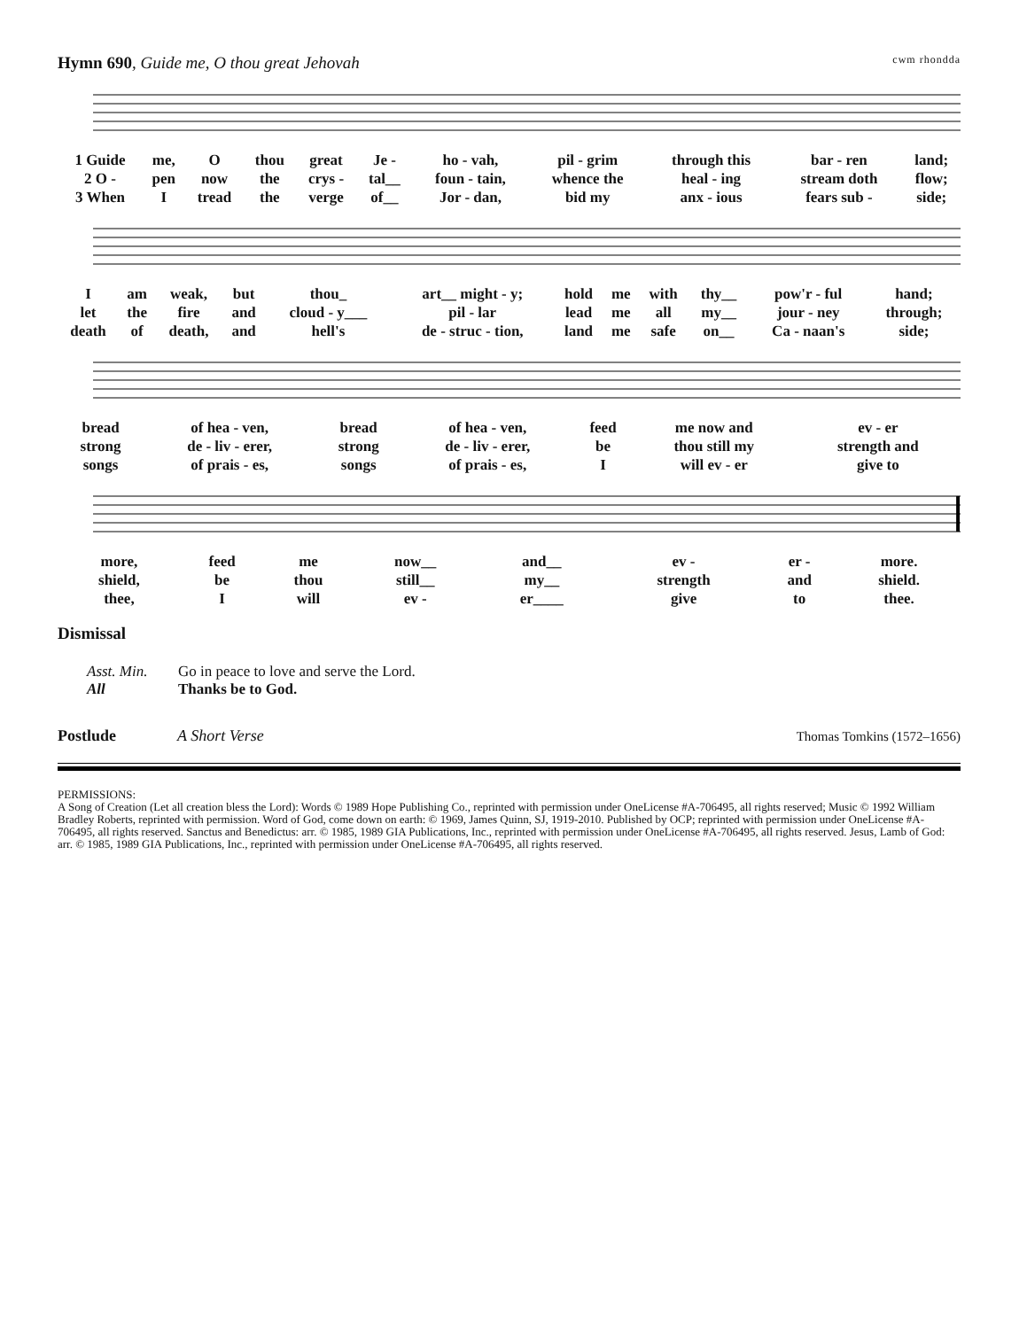Hymn 690, Guide me, O thou great Jehovah
cwm rhondda
| 1 Guide | me, | O | thou | great | Je - | ho - vah, | pil - grim | through this | bar - ren | land; |
| 2 O - | pen | now | the | crys - | tal__ | foun - tain, | whence the | heal - ing | stream doth | flow; |
| 3 When | I | tread | the | verge | of__ | Jor - dan, | bid my | anx - ious | fears sub - | side; |
| I | am | weak, | but | thou_ | art__ might - y; | hold | me | with | thy__ | pow'r - ful | hand; |
| let | the | fire | and | cloud - y___ | pil - lar | lead | me | all | my__ | jour - ney | through; |
| death | of | death, | and | hell's | de - struc - tion, | land | me | safe | on__ | Ca - naan's | side; |
| bread | of hea - ven, | bread | of hea - ven, | feed | me now and | ev - er |
| strong | de - liv - erer, | strong | de - liv - erer, | be | thou still my | strength and |
| songs | of prais - es, | songs | of prais - es, | I | will ev - er | give to |
| more, | feed | me | now__ | and__ | ev - | er - | more. |
| shield, | be | thou | still__ | my__ | strength | and | shield. |
| thee, | I | will | ev - | er____ | give | to | thee. |
Dismissal
Asst. Min. Go in peace to love and serve the Lord.
All Thanks be to God.
Postlude A Short Verse Thomas Tomkins (1572–1656)
PERMISSIONS:
A Song of Creation (Let all creation bless the Lord): Words © 1989 Hope Publishing Co., reprinted with permission under OneLicense #A-706495, all rights reserved; Music © 1992 William Bradley Roberts, reprinted with permission. Word of God, come down on earth: © 1969, James Quinn, SJ, 1919-2010. Published by OCP; reprinted with permission under OneLicense #A-706495, all rights reserved. Sanctus and Benedictus: arr. © 1985, 1989 GIA Publications, Inc., reprinted with permission under OneLicense #A-706495, all rights reserved. Jesus, Lamb of God: arr. © 1985, 1989 GIA Publications, Inc., reprinted with permission under OneLicense #A-706495, all rights reserved.